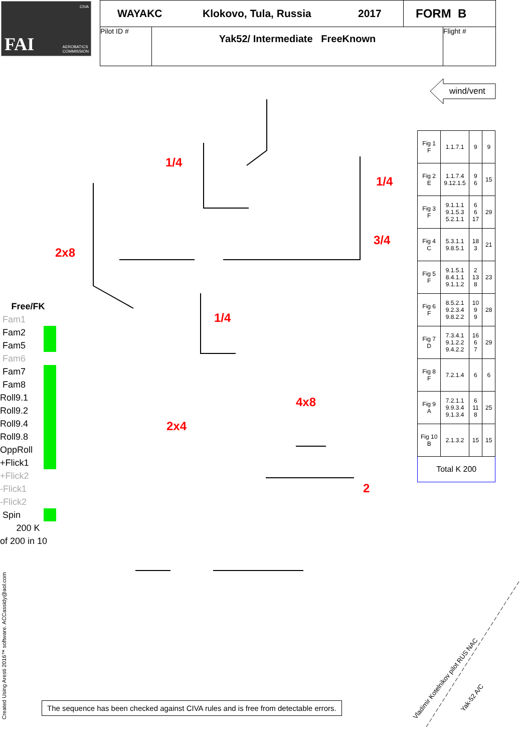CIVA
FAI AEROBATICS
COMMISSION
WAYAKC Klokovo, Tula, Russia 2017 FORM B
Pilot ID #
Yak52/ Intermediate FreeKnown
Flight #
wind/vent
1/4
1/4
3/4
2x8
1/4
4x8
2x4
2
Created Using Aresti 2016™ software. ACCassidy@aol.com
Vladimir Kotelnikov pilot RUS NAC
Yak-52 A/C
| Fig 1 F | 1.1.7.1 | 9 | 9 |
| Fig 2 E | 1.1.7.4 9.12.1.5 | 9 6 | 15 |
| Fig 3 F | 9.1.1.1 9.1.5.3 5.2.1.1 | 6 6 17 | 29 |
| Fig 4 C | 5.3.1.1 9.8.5.1 | 18 3 | 21 |
| Fig 5 F | 9.1.5.1 8.4.1.1 9.1.1.2 | 2 13 8 | 23 |
| Fig 6 F | 8.5.2.1 9.2.3.4 9.8.2.2 | 10 9 9 | 28 |
| Fig 7 D | 7.3.4.1 9.1.2.2 9.4.2.2 | 16 6 7 | 29 |
| Fig 8 F | 7.2.1.4 | 6 | 6 |
| Fig 9 A | 7.2.1.1 9.9.3.4 9.1.3.4 | 6 11 8 | 25 |
| Fig 10 B | 2.1.3.2 | 15 | 15 |
| Total K 200 | | | |
Free/FK
Fam1
Fam2
Fam5
Fam6
Fam7
Fam8
Roll9.1
Roll9.2
Roll9.4
Roll9.8
OppRoll
+Flick1
+Flick2
-Flick1
-Flick2
Spin
200 K
of 200 in 10
The sequence has been checked against CIVA rules and is free from detectable errors.